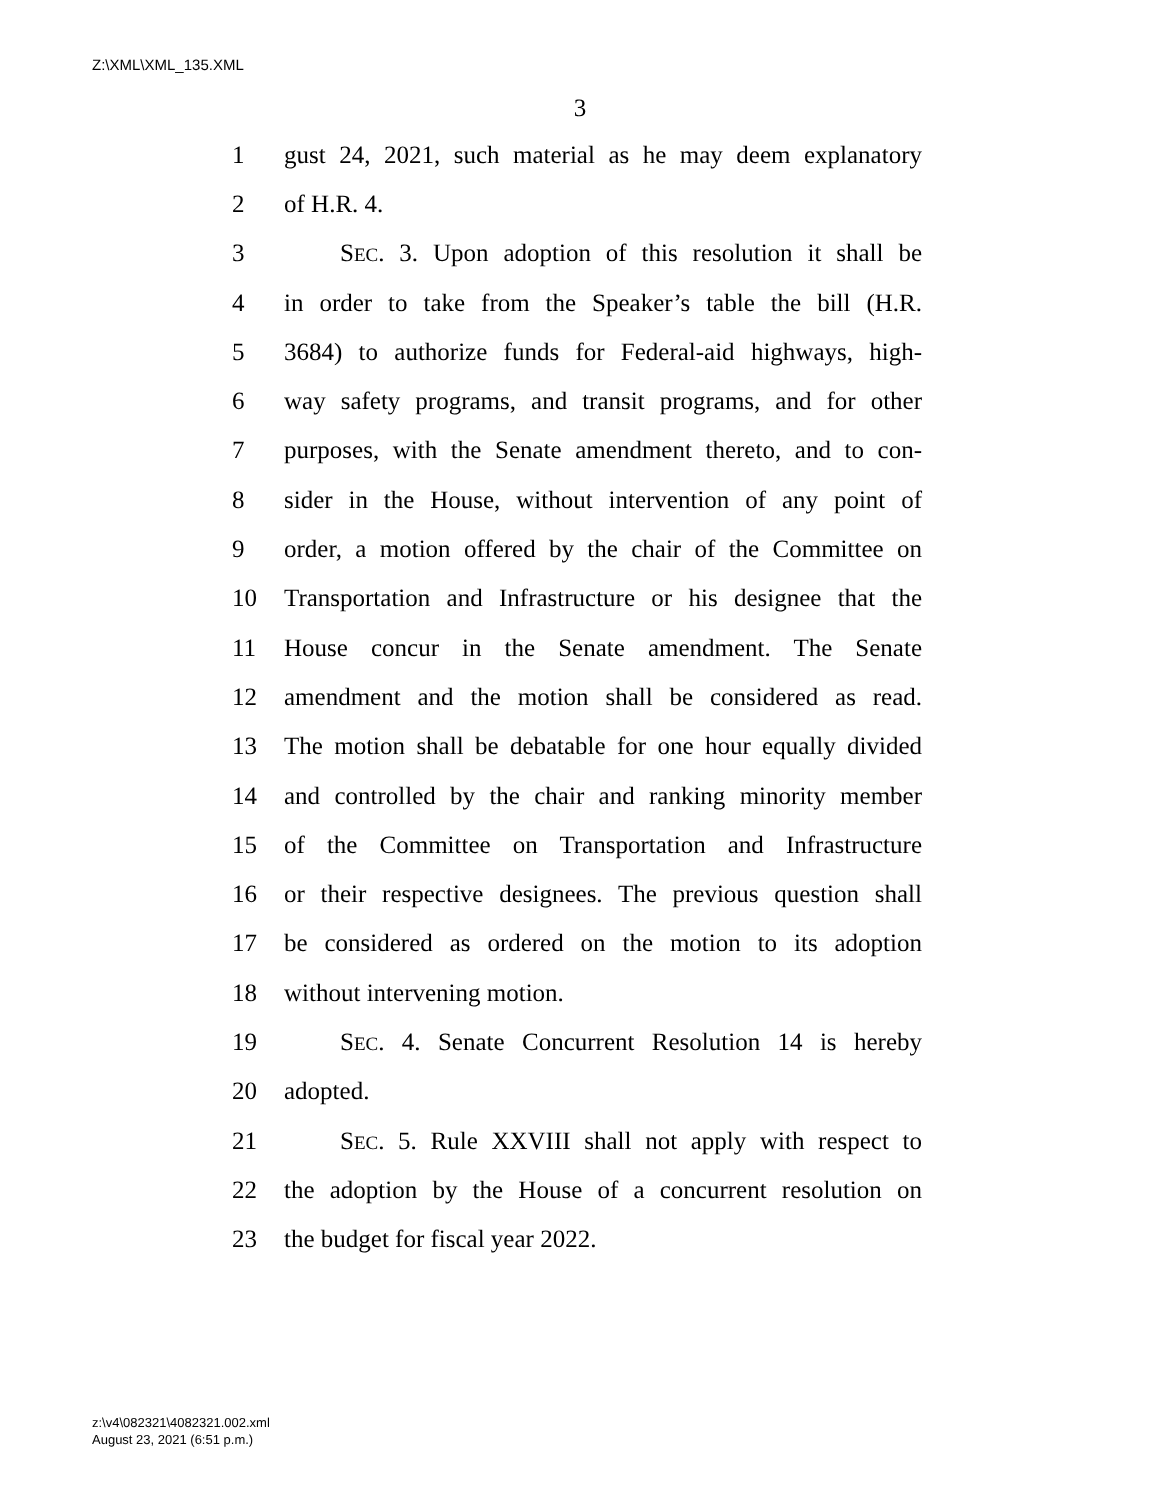Z:\XML\XML_135.XML
3
1 gust 24, 2021, such material as he may deem explanatory
2 of H.R. 4.
3 SEC. 3. Upon adoption of this resolution it shall be
4 in order to take from the Speaker’s table the bill (H.R.
5 3684) to authorize funds for Federal-aid highways, high-
6 way safety programs, and transit programs, and for other
7 purposes, with the Senate amendment thereto, and to con-
8 sider in the House, without intervention of any point of
9 order, a motion offered by the chair of the Committee on
10 Transportation and Infrastructure or his designee that the
11 House concur in the Senate amendment. The Senate
12 amendment and the motion shall be considered as read.
13 The motion shall be debatable for one hour equally divided
14 and controlled by the chair and ranking minority member
15 of the Committee on Transportation and Infrastructure
16 or their respective designees. The previous question shall
17 be considered as ordered on the motion to its adoption
18 without intervening motion.
19 SEC. 4. Senate Concurrent Resolution 14 is hereby
20 adopted.
21 SEC. 5. Rule XXVIII shall not apply with respect to
22 the adoption by the House of a concurrent resolution on
23 the budget for fiscal year 2022.
z:\v4\082321\4082321.002.xml
August 23, 2021 (6:51 p.m.)